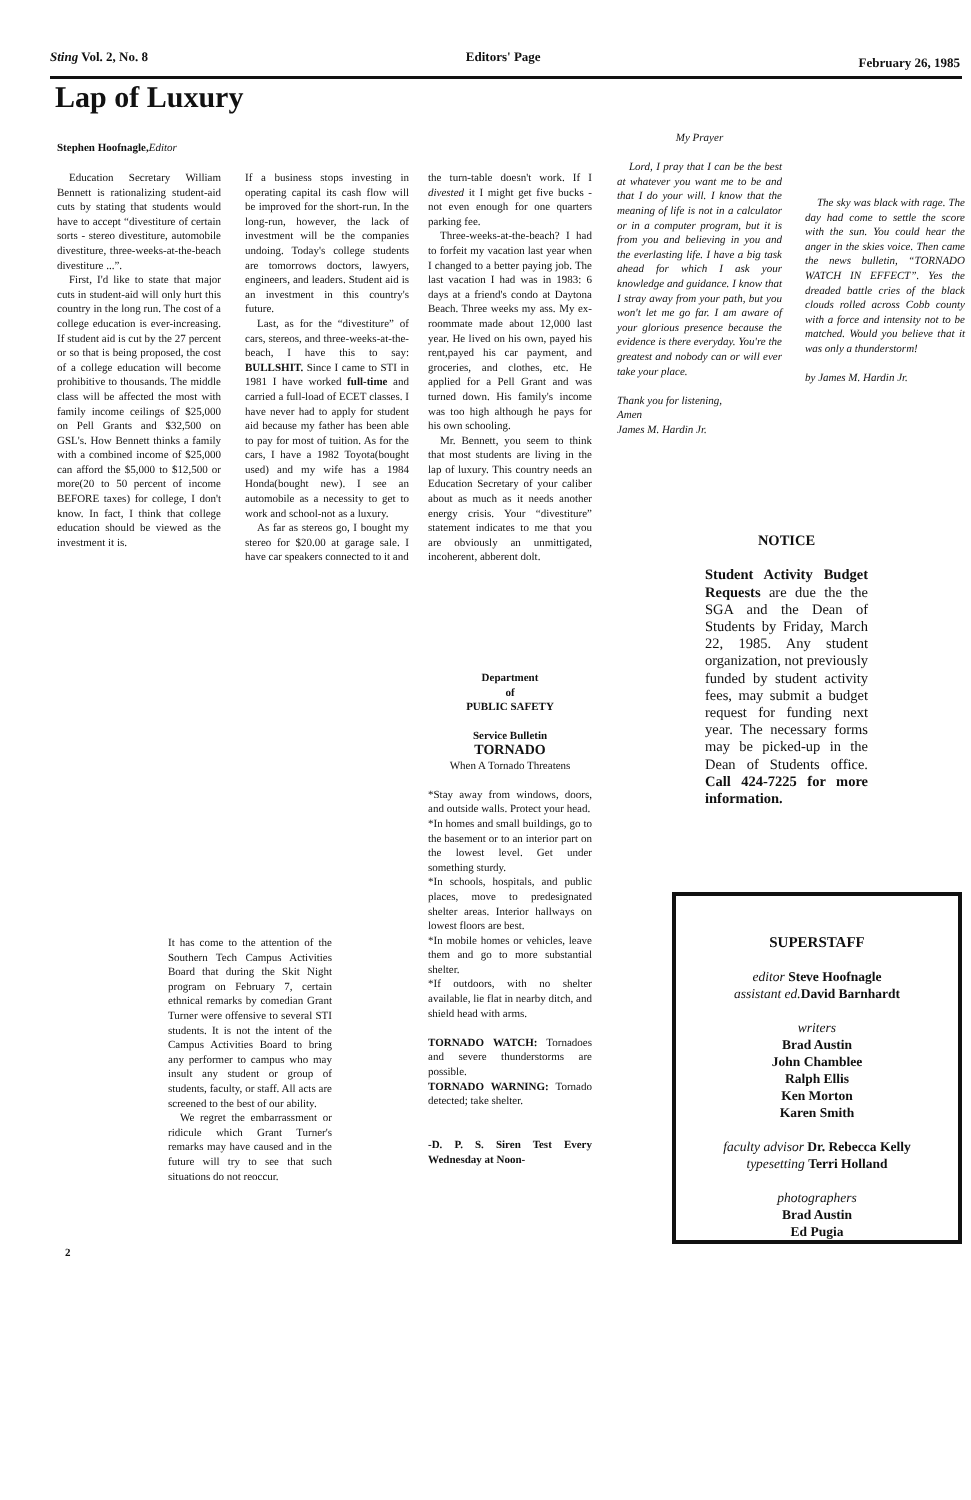Sting Vol. 2, No. 8 Editors' Page February 26, 1985
Lap of Luxury
Stephen Hoofnagle, Editor
Education Secretary William Bennett is rationalizing student-aid cuts by stating that students would have to accept “divestiture of certain sorts - stereo divestiture, automobile divestiture, three-weeks-at-the-beach divestiture ...”.
First, I'd like to state that major cuts in student-aid will only hurt this country in the long run. The cost of a college education is ever-increasing. If student aid is cut by the 27 percent or so that is being proposed, the cost of a college education will become prohibitive to thousands. The middle class will be affected the most with family income ceilings of $25,000 on Pell Grants and $32,500 on GSL's. How Bennett thinks a family with a combined income of $25,000 can afford the $5,000 to $12,500 or more(20 to 50 percent of income BEFORE taxes) for college, I don't know. In fact, I think that college education should be viewed as the investment it is.
If a business stops investing in operating capital its cash flow will be improved for the short-run. In the long-run, however, the lack of investment will be the companies undoing. Today's college students are tomorrows doctors, lawyers, engineers, and leaders. Student aid is an investment in this country's future.
Last, as for the “divestiture” of cars, stereos, and three-weeks-at-the-beach, I have this to say: BULLSHIT. Since I came to STI in 1981 I have worked full-time and carried a full-load of ECET classes. I have never had to apply for student aid because my father has been able to pay for most of tuition. As for the cars, I have a 1982 Toyota(bought used) and my wife has a 1984 Honda(bought new). I see an automobile as a necessity to get to work and school-not as a luxury.
As far as stereos go, I bought my stereo for $20.00 at garage sale. I have car speakers connected to it and
the turn-table doesn't work. If I divested it I might get five bucks - not even enough for one quarters parking fee.
Three-weeks-at-the-beach? I had to forfeit my vacation last year when I changed to a better paying job. The last vacation I had was in 1983: 6 days at a friend's condo at Daytona Beach. Three weeks my ass. My ex-roommate made about 12,000 last year. He lived on his own, payed his rent,payed his car payment, and groceries, and clothes, etc. He applied for a Pell Grant and was turned down. His family's income was too high although he pays for his own schooling.
Mr. Bennett, you seem to think that most students are living in the lap of luxury. This country needs an Education Secretary of your caliber about as much as it needs another energy crisis. Your “divestiture” statement indicates to me that you are obviously an unmittigated, incoherent, abberent dolt.
Department
of
PUBLIC SAFETY
Service Bulletin
TORNADO
When A Tornado Threatens
*Stay away from windows, doors, and outside walls. Protect your head.
*In homes and small buildings, go to the basement or to an interior part on the lowest level. Get under something sturdy.
*In schools, hospitals, and public places, move to predesignated shelter areas. Interior hallways on lowest floors are best.
*In mobile homes or vehicles, leave them and go to more substantial shelter.
*If outdoors, with no shelter available, lie flat in nearby ditch, and shield head with arms.
TORNADO WATCH: Tornadoes and severe thunderstorms are possible.
TORNADO WARNING: Tornado detected; take shelter.
-D. P. S. Siren Test Every Wednesday at Noon-
It has come to the attention of the Southern Tech Campus Activities Board that during the Skit Night program on February 7, certain ethnical remarks by comedian Grant Turner were offensive to several STI students. It is not the intent of the Campus Activities Board to bring any performer to campus who may insult any student or group of students, faculty, or staff. All acts are screened to the best of our ability.
We regret the embarrassment or ridicule which Grant Turner's remarks may have caused and in the future will try to see that such situations do not reoccur.
2
My Prayer
Lord, I pray that I can be the best at whatever you want me to be and that I do your will. I know that the meaning of life is not in a calculator or in a computer program, but it is from you and believing in you and the everlasting life. I have a big task ahead for which I ask your knowledge and guidance. I know that I stray away from your path, but you won't let me go far. I am aware of your glorious presence because the evidence is there everyday. You're the greatest and nobody can or will ever take your place.
Thank you for listening,
Amen
James M. Hardin Jr.
The sky was black with rage. The day had come to settle the score with the sun. You could hear the anger in the skies voice. Then came the news bulletin, “TORNADO WATCH IN EFFECT”. Yes the dreaded battle cries of the black clouds rolled across Cobb county with a force and intensity not to be matched. Would you believe that it was only a thunderstorm!
by James M. Hardin Jr.
NOTICE
Student Activity Budget Requests are due the the SGA and the Dean of Students by Friday, March 22, 1985. Any student organization, not previously funded by student activity fees, may submit a budget request for funding next year. The necessary forms may be picked-up in the Dean of Students office. Call 424-7225 for more information.
SUPERSTAFF
editor Steve Hoofnagle
assistant ed. David Barnhardt
writers
Brad Austin
John Chamblee
Ralph Ellis
Ken Morton
Karen Smith
faculty advisor Dr. Rebecca Kelly
typesetting Terri Holland
photographers
Brad Austin
Ed Pugia